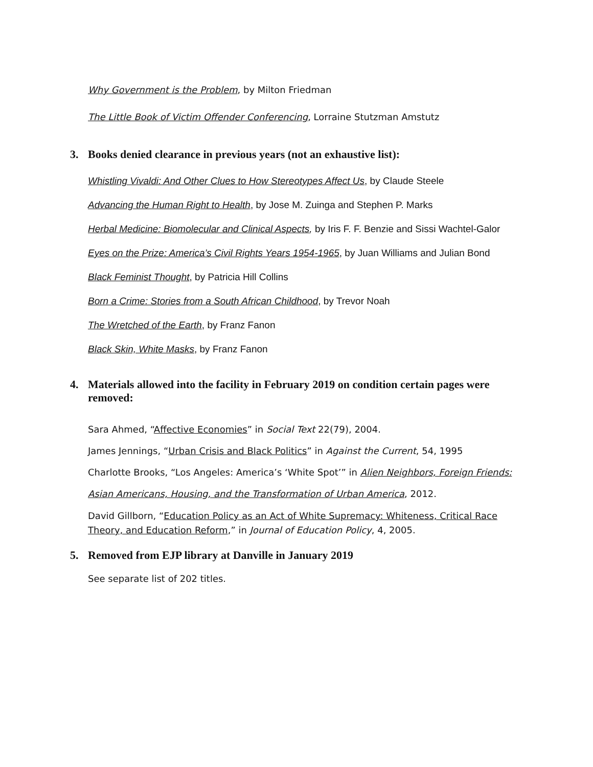Why Government is the Problem, by Milton Friedman
The Little Book of Victim Offender Conferencing, Lorraine Stutzman Amstutz
3. Books denied clearance in previous years (not an exhaustive list):
Whistling Vivaldi: And Other Clues to How Stereotypes Affect Us, by Claude Steele
Advancing the Human Right to Health, by Jose M. Zuinga and Stephen P. Marks
Herbal Medicine: Biomolecular and Clinical Aspects, by Iris F. F. Benzie and Sissi Wachtel-Galor
Eyes on the Prize: America’s Civil Rights Years 1954-1965, by Juan Williams and Julian Bond
Black Feminist Thought, by Patricia Hill Collins
Born a Crime: Stories from a South African Childhood, by Trevor Noah
The Wretched of the Earth, by Franz Fanon
Black Skin, White Masks, by Franz Fanon
4. Materials allowed into the facility in February 2019 on condition certain pages were removed:
Sara Ahmed, “Affective Economies” in Social Text 22(79), 2004.
James Jennings, “Urban Crisis and Black Politics” in Against the Current, 54, 1995
Charlotte Brooks, “Los Angeles: America’s ‘White Spot’” in Alien Neighbors, Foreign Friends:
Asian Americans, Housing, and the Transformation of Urban America, 2012.
David Gillborn, “Education Policy as an Act of White Supremacy: Whiteness, Critical Race Theory, and Education Reform,” in Journal of Education Policy, 4, 2005.
5. Removed from EJP library at Danville in January 2019
See separate list of 202 titles.